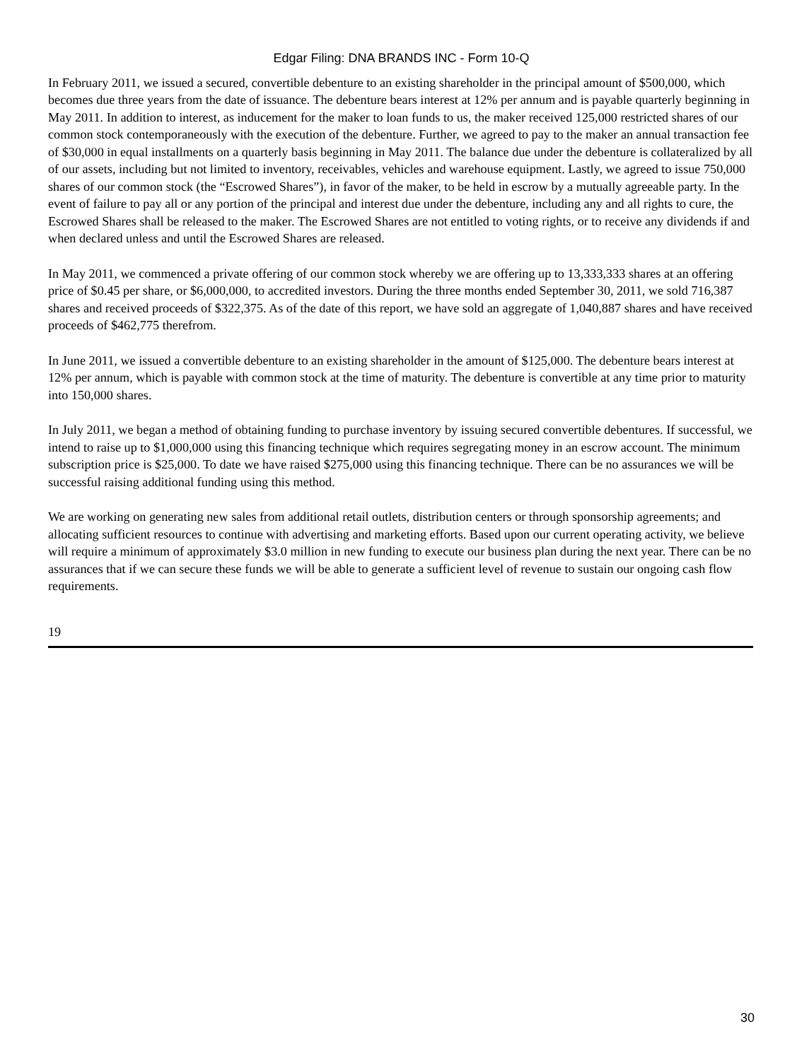Edgar Filing: DNA BRANDS INC - Form 10-Q
In February 2011, we issued a secured, convertible debenture to an existing shareholder in the principal amount of $500,000, which becomes due three years from the date of issuance. The debenture bears interest at 12% per annum and is payable quarterly beginning in May 2011. In addition to interest, as inducement for the maker to loan funds to us, the maker received 125,000 restricted shares of our common stock contemporaneously with the execution of the debenture. Further, we agreed to pay to the maker an annual transaction fee of $30,000 in equal installments on a quarterly basis beginning in May 2011. The balance due under the debenture is collateralized by all of our assets, including but not limited to inventory, receivables, vehicles and warehouse equipment. Lastly, we agreed to issue 750,000 shares of our common stock (the “Escrowed Shares”), in favor of the maker, to be held in escrow by a mutually agreeable party. In the event of failure to pay all or any portion of the principal and interest due under the debenture, including any and all rights to cure, the Escrowed Shares shall be released to the maker. The Escrowed Shares are not entitled to voting rights, or to receive any dividends if and when declared unless and until the Escrowed Shares are released.
In May 2011, we commenced a private offering of our common stock whereby we are offering up to 13,333,333 shares at an offering price of $0.45 per share, or $6,000,000, to accredited investors. During the three months ended September 30, 2011, we sold 716,387 shares and received proceeds of $322,375. As of the date of this report, we have sold an aggregate of 1,040,887 shares and have received proceeds of $462,775 therefrom.
In June 2011, we issued a convertible debenture to an existing shareholder in the amount of $125,000. The debenture bears interest at 12% per annum, which is payable with common stock at the time of maturity. The debenture is convertible at any time prior to maturity into 150,000 shares.
In July 2011, we began a method of obtaining funding to purchase inventory by issuing secured convertible debentures. If successful, we intend to raise up to $1,000,000 using this financing technique which requires segregating money in an escrow account. The minimum subscription price is $25,000. To date we have raised $275,000 using this financing technique. There can be no assurances we will be successful raising additional funding using this method.
We are working on generating new sales from additional retail outlets, distribution centers or through sponsorship agreements; and allocating sufficient resources to continue with advertising and marketing efforts. Based upon our current operating activity, we believe will require a minimum of approximately $3.0 million in new funding to execute our business plan during the next year. There can be no assurances that if we can secure these funds we will be able to generate a sufficient level of revenue to sustain our ongoing cash flow requirements.
19
30